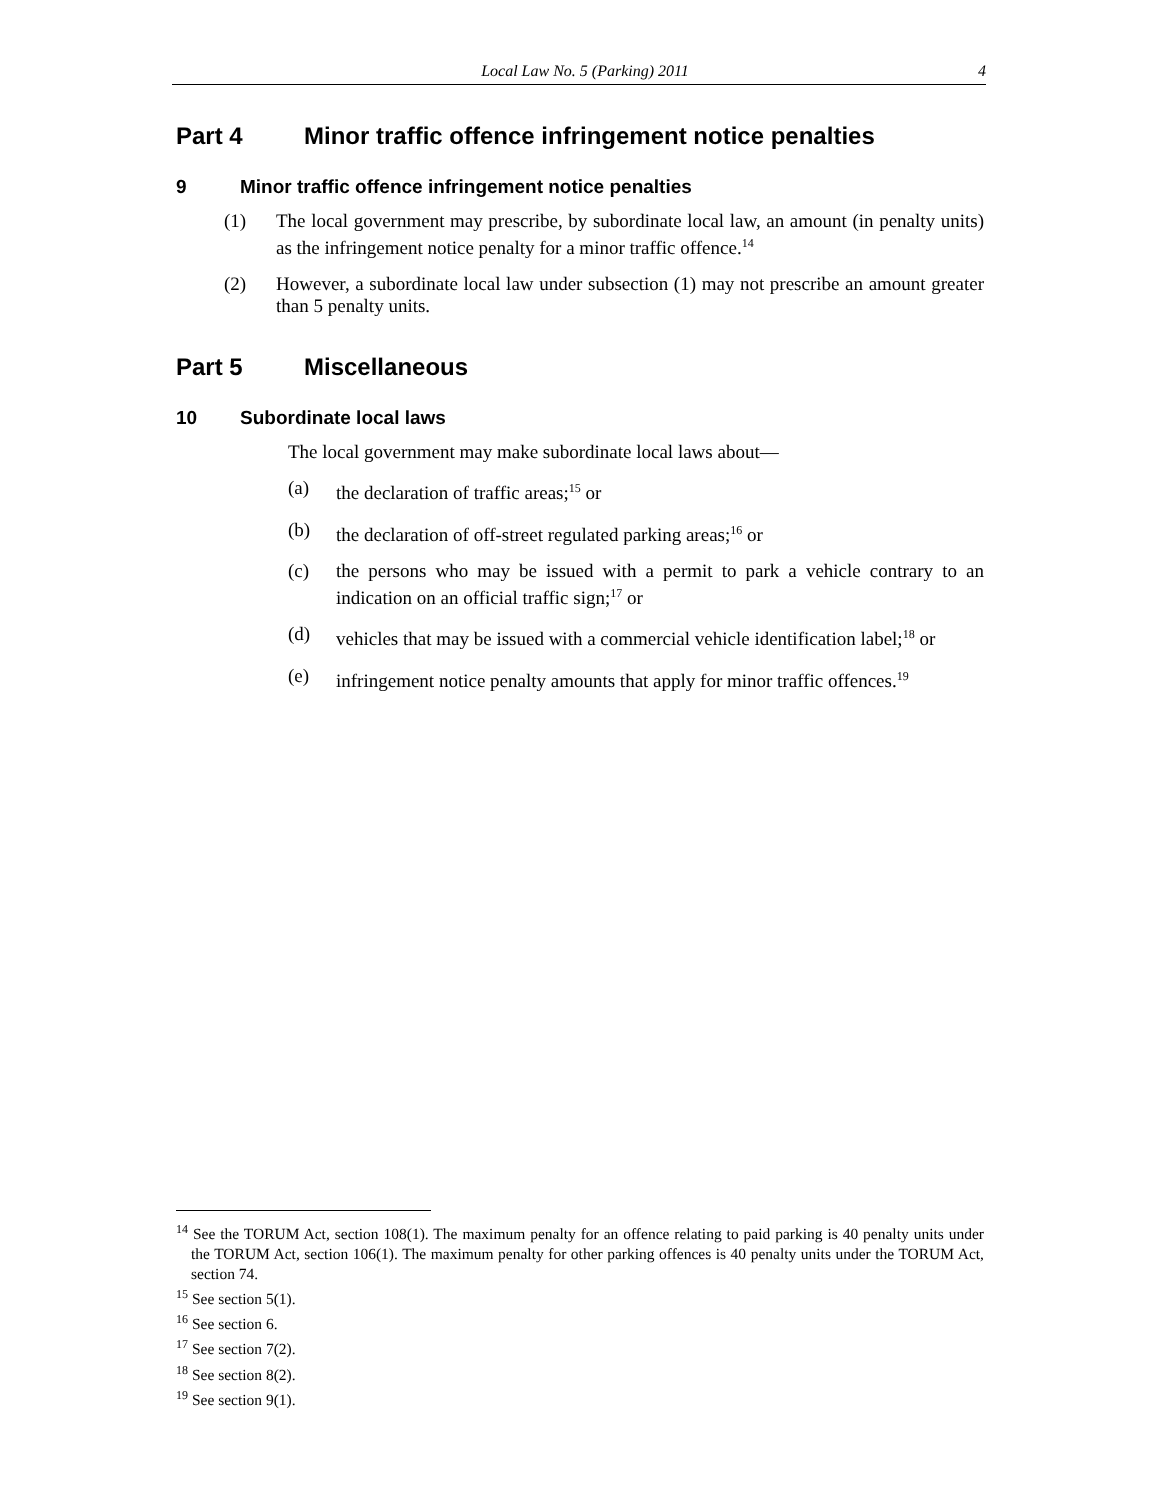Local Law No. 5 (Parking) 2011 4
Part 4 Minor traffic offence infringement notice penalties
9 Minor traffic offence infringement notice penalties
(1) The local government may prescribe, by subordinate local law, an amount (in penalty units) as the infringement notice penalty for a minor traffic offence.<sup>14</sup>
(2) However, a subordinate local law under subsection (1) may not prescribe an amount greater than 5 penalty units.
Part 5 Miscellaneous
10 Subordinate local laws
The local government may make subordinate local laws about—
(a) the declaration of traffic areas;<sup>15</sup> or
(b) the declaration of off-street regulated parking areas;<sup>16</sup> or
(c) the persons who may be issued with a permit to park a vehicle contrary to an indication on an official traffic sign;<sup>17</sup> or
(d) vehicles that may be issued with a commercial vehicle identification label;<sup>18</sup> or
(e) infringement notice penalty amounts that apply for minor traffic offences.<sup>19</sup>
<sup>14</sup> See the TORUM Act, section 108(1). The maximum penalty for an offence relating to paid parking is 40 penalty units under the TORUM Act, section 106(1). The maximum penalty for other parking offences is 40 penalty units under the TORUM Act, section 74.
<sup>15</sup> See section 5(1).
<sup>16</sup> See section 6.
<sup>17</sup> See section 7(2).
<sup>18</sup> See section 8(2).
<sup>19</sup> See section 9(1).